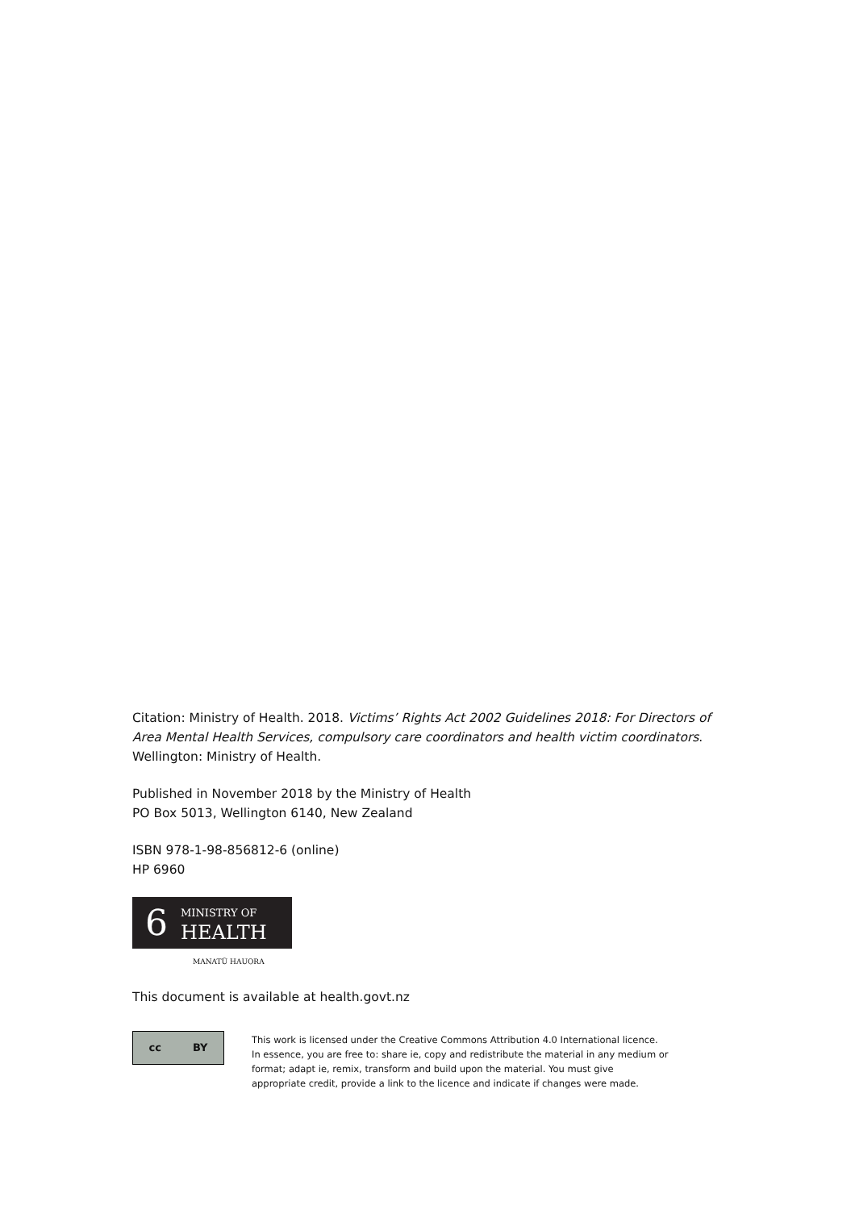Citation: Ministry of Health. 2018. Victims’ Rights Act 2002 Guidelines 2018: For Directors of Area Mental Health Services, compulsory care coordinators and health victim coordinators. Wellington: Ministry of Health.
Published in November 2018 by the Ministry of Health
PO Box 5013, Wellington 6140, New Zealand
ISBN 978-1-98-856812-6 (online)
HP 6960
6
MINISTRY OF
HEALTH
MANATŪ HAUORA
This document is available at health.govt.nz
cc BY
This work is licensed under the Creative Commons Attribution 4.0 International licence.
In essence, you are free to: share ie, copy and redistribute the material in any medium or
format; adapt ie, remix, transform and build upon the material. You must give
appropriate credit, provide a link to the licence and indicate if changes were made.